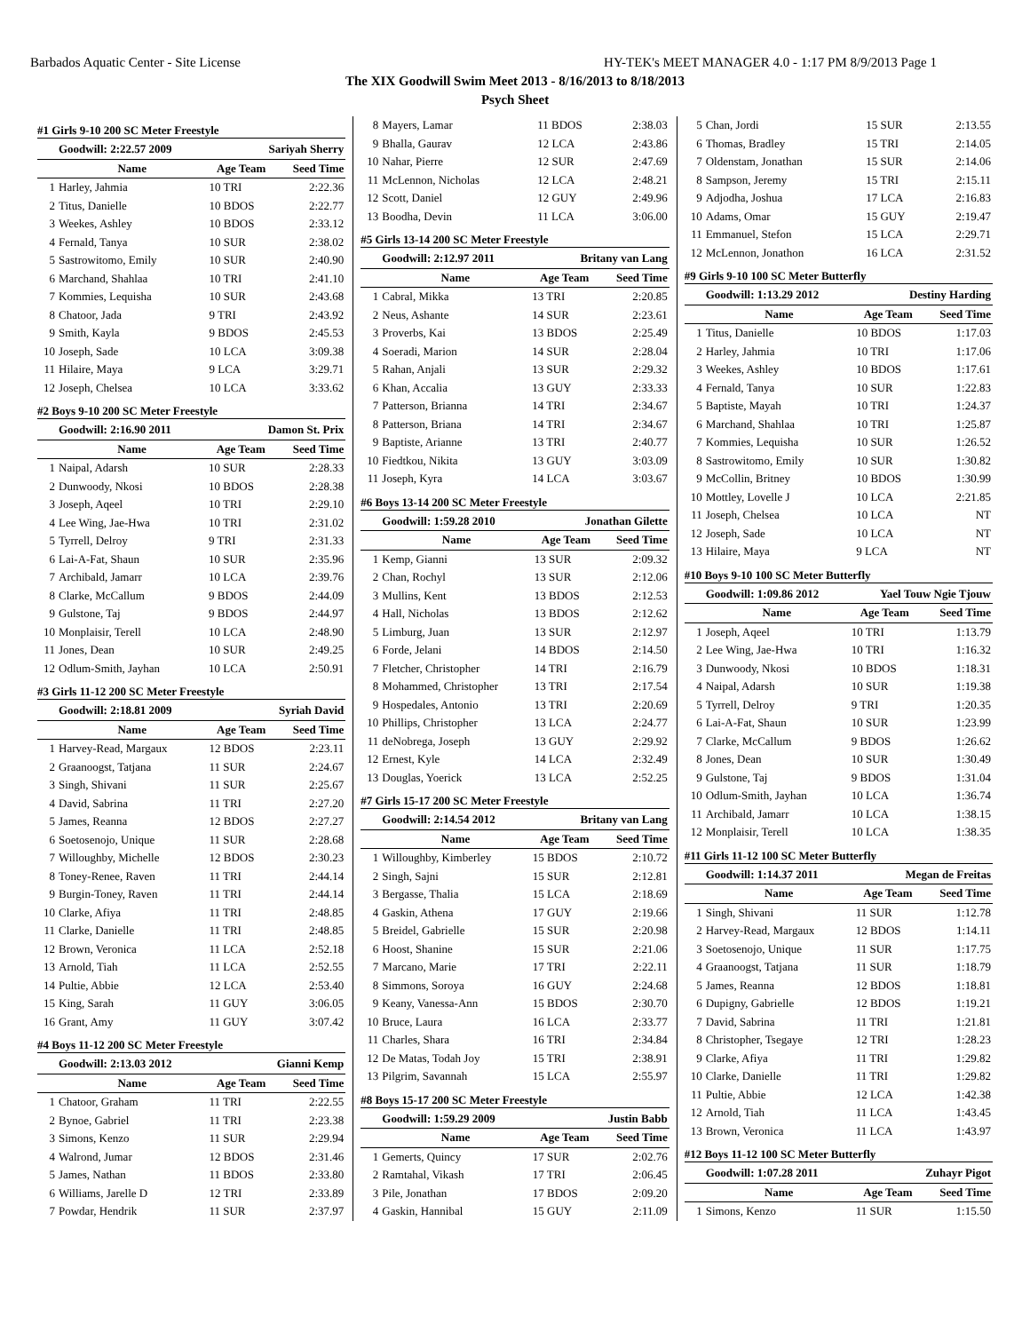Barbados Aquatic Center - Site License HY-TEK's MEET MANAGER 4.0 - 1:17 PM 8/9/2013 Page 1
The XIX Goodwill Swim Meet 2013 - 8/16/2013 to 8/18/2013
Psych Sheet
#1 Girls 9-10 200 SC Meter Freestyle
| | Goodwill: 2:22.57 2009 | Sariyah Sherry | |
| | Name | Age Team | Seed Time |
| 1 | Harley, Jahmia | 10 TRI | 2:22.36 |
| 2 | Titus, Danielle | 10 BDOS | 2:22.77 |
| 3 | Weekes, Ashley | 10 BDOS | 2:33.12 |
| 4 | Fernald, Tanya | 10 SUR | 2:38.02 |
| 5 | Sastrowitomo, Emily | 10 SUR | 2:40.90 |
| 6 | Marchand, Shahlaa | 10 TRI | 2:41.10 |
| 7 | Kommies, Lequisha | 10 SUR | 2:43.68 |
| 8 | Chatoor, Jada | 9 TRI | 2:43.92 |
| 9 | Smith, Kayla | 9 BDOS | 2:45.53 |
| 10 | Joseph, Sade | 10 LCA | 3:09.38 |
| 11 | Hilaire, Maya | 9 LCA | 3:29.71 |
| 12 | Joseph, Chelsea | 10 LCA | 3:33.62 |
#2 Boys 9-10 200 SC Meter Freestyle
| | Goodwill: 2:16.90 2011 | Damon St. Prix | |
| | Name | Age Team | Seed Time |
| 1 | Naipal, Adarsh | 10 SUR | 2:28.33 |
| 2 | Dunwoody, Nkosi | 10 BDOS | 2:28.38 |
| 3 | Joseph, Aqeel | 10 TRI | 2:29.10 |
| 4 | Lee Wing, Jae-Hwa | 10 TRI | 2:31.02 |
| 5 | Tyrrell, Delroy | 9 TRI | 2:31.33 |
| 6 | Lai-A-Fat, Shaun | 10 SUR | 2:35.96 |
| 7 | Archibald, Jamarr | 10 LCA | 2:39.76 |
| 8 | Clarke, McCallum | 9 BDOS | 2:44.09 |
| 9 | Gulstone, Taj | 9 BDOS | 2:44.97 |
| 10 | Monplaisir, Terell | 10 LCA | 2:48.90 |
| 11 | Jones, Dean | 10 SUR | 2:49.25 |
| 12 | Odlum-Smith, Jayhan | 10 LCA | 2:50.91 |
#3 Girls 11-12 200 SC Meter Freestyle
| | Goodwill: 2:18.81 2009 | Syriah David | |
| | Name | Age Team | Seed Time |
| 1 | Harvey-Read, Margaux | 12 BDOS | 2:23.11 |
| 2 | Graanoogst, Tatjana | 11 SUR | 2:24.67 |
| 3 | Singh, Shivani | 11 SUR | 2:25.67 |
| 4 | David, Sabrina | 11 TRI | 2:27.20 |
| 5 | James, Reanna | 12 BDOS | 2:27.27 |
| 6 | Soetosenojo, Unique | 11 SUR | 2:28.68 |
| 7 | Willoughby, Michelle | 12 BDOS | 2:30.23 |
| 8 | Toney-Renee, Raven | 11 TRI | 2:44.14 |
| 9 | Burgin-Toney, Raven | 11 TRI | 2:44.14 |
| 10 | Clarke, Afiya | 11 TRI | 2:48.85 |
| 11 | Clarke, Danielle | 11 TRI | 2:48.85 |
| 12 | Brown, Veronica | 11 LCA | 2:52.18 |
| 13 | Arnold, Tiah | 11 LCA | 2:52.55 |
| 14 | Pultie, Abbie | 12 LCA | 2:53.40 |
| 15 | King, Sarah | 11 GUY | 3:06.05 |
| 16 | Grant, Amy | 11 GUY | 3:07.42 |
#4 Boys 11-12 200 SC Meter Freestyle
| | Goodwill: 2:13.03 2012 | Gianni Kemp | |
| | Name | Age Team | Seed Time |
| 1 | Chatoor, Graham | 11 TRI | 2:22.55 |
| 2 | Bynoe, Gabriel | 11 TRI | 2:23.38 |
| 3 | Simons, Kenzo | 11 SUR | 2:29.94 |
| 4 | Walrond, Jumar | 12 BDOS | 2:31.46 |
| 5 | James, Nathan | 11 BDOS | 2:33.80 |
| 6 | Williams, Jarelle D | 12 TRI | 2:33.89 |
| 7 | Powdar, Hendrik | 11 SUR | 2:37.97 |
| 8 | Mayers, Lamar | 11 BDOS | 2:38.03 |
| 9 | Bhalla, Gaurav | 12 LCA | 2:43.86 |
| 10 | Nahar, Pierre | 12 SUR | 2:47.69 |
| 11 | McLennon, Nicholas | 12 LCA | 2:48.21 |
| 12 | Scott, Daniel | 12 GUY | 2:49.96 |
| 13 | Boodha, Devin | 11 LCA | 3:06.00 |
#5 Girls 13-14 200 SC Meter Freestyle
| | Goodwill: 2:12.97 2011 | Britany van Lang | |
| | Name | Age Team | Seed Time |
| 1 | Cabral, Mikka | 13 TRI | 2:20.85 |
| 2 | Neus, Ashante | 14 SUR | 2:23.61 |
| 3 | Proverbs, Kai | 13 BDOS | 2:25.49 |
| 4 | Soeradi, Marion | 14 SUR | 2:28.04 |
| 5 | Rahan, Anjali | 13 SUR | 2:29.32 |
| 6 | Khan, Accalia | 13 GUY | 2:33.33 |
| 7 | Patterson, Brianna | 14 TRI | 2:34.67 |
| 8 | Patterson, Briana | 14 TRI | 2:34.67 |
| 9 | Baptiste, Arianne | 13 TRI | 2:40.77 |
| 10 | Fiedtkou, Nikita | 13 GUY | 3:03.09 |
| 11 | Joseph, Kyra | 14 LCA | 3:03.67 |
#6 Boys 13-14 200 SC Meter Freestyle
| | Goodwill: 1:59.28 2010 | Jonathan Gilette | |
| | Name | Age Team | Seed Time |
| 1 | Kemp, Gianni | 13 SUR | 2:09.32 |
| 2 | Chan, Rochyl | 13 SUR | 2:12.06 |
| 3 | Mullins, Kent | 13 BDOS | 2:12.53 |
| 4 | Hall, Nicholas | 13 BDOS | 2:12.62 |
| 5 | Limburg, Juan | 13 SUR | 2:12.97 |
| 6 | Forde, Jelani | 14 BDOS | 2:14.50 |
| 7 | Fletcher, Christopher | 14 TRI | 2:16.79 |
| 8 | Mohammed, Christopher | 13 TRI | 2:17.54 |
| 9 | Hospedales, Antonio | 13 TRI | 2:20.69 |
| 10 | Phillips, Christopher | 13 LCA | 2:24.77 |
| 11 | deNobrega, Joseph | 13 GUY | 2:29.92 |
| 12 | Ernest, Kyle | 14 LCA | 2:32.49 |
| 13 | Douglas, Yoerick | 13 LCA | 2:52.25 |
#7 Girls 15-17 200 SC Meter Freestyle
| | Goodwill: 2:14.54 2012 | Britany van Lang | |
| | Name | Age Team | Seed Time |
| 1 | Willoughby, Kimberley | 15 BDOS | 2:10.72 |
| 2 | Singh, Sajni | 15 SUR | 2:12.81 |
| 3 | Bergasse, Thalia | 15 LCA | 2:18.69 |
| 4 | Gaskin, Athena | 17 GUY | 2:19.66 |
| 5 | Breidel, Gabrielle | 15 SUR | 2:20.98 |
| 6 | Hoost, Shanine | 15 SUR | 2:21.06 |
| 7 | Marcano, Marie | 17 TRI | 2:22.11 |
| 8 | Simmons, Soroya | 16 GUY | 2:24.68 |
| 9 | Keany, Vanessa-Ann | 15 BDOS | 2:30.70 |
| 10 | Bruce, Laura | 16 LCA | 2:33.77 |
| 11 | Charles, Shara | 16 TRI | 2:34.84 |
| 12 | De Matas, Todah Joy | 15 TRI | 2:38.91 |
| 13 | Pilgrim, Savannah | 15 LCA | 2:55.97 |
#8 Boys 15-17 200 SC Meter Freestyle
| | Goodwill: 1:59.29 2009 | Justin Babb | |
| | Name | Age Team | Seed Time |
| 1 | Gemerts, Quincy | 17 SUR | 2:02.76 |
| 2 | Ramtahal, Vikash | 17 TRI | 2:06.45 |
| 3 | Pile, Jonathan | 17 BDOS | 2:09.20 |
| 4 | Gaskin, Hannibal | 15 GUY | 2:11.09 |
| 5 | Chan, Jordi | 15 SUR | 2:13.55 |
| 6 | Thomas, Bradley | 15 TRI | 2:14.05 |
| 7 | Oldenstam, Jonathan | 15 SUR | 2:14.06 |
| 8 | Sampson, Jeremy | 15 TRI | 2:15.11 |
| 9 | Adjodha, Joshua | 17 LCA | 2:16.83 |
| 10 | Adams, Omar | 15 GUY | 2:19.47 |
| 11 | Emmanuel, Stefon | 15 LCA | 2:29.71 |
| 12 | McLennon, Jonathon | 16 LCA | 2:31.52 |
#9 Girls 9-10 100 SC Meter Butterfly
| | Goodwill: 1:13.29 2012 | Destiny Harding | |
| | Name | Age Team | Seed Time |
| 1 | Titus, Danielle | 10 BDOS | 1:17.03 |
| 2 | Harley, Jahmia | 10 TRI | 1:17.06 |
| 3 | Weekes, Ashley | 10 BDOS | 1:17.61 |
| 4 | Fernald, Tanya | 10 SUR | 1:22.83 |
| 5 | Baptiste, Mayah | 10 TRI | 1:24.37 |
| 6 | Marchand, Shahlaa | 10 TRI | 1:25.87 |
| 7 | Kommies, Lequisha | 10 SUR | 1:26.52 |
| 8 | Sastrowitomo, Emily | 10 SUR | 1:30.82 |
| 9 | McCollin, Britney | 10 BDOS | 1:30.99 |
| 10 | Mottley, Lovelle J | 10 LCA | 2:21.85 |
| 11 | Joseph, Chelsea | 10 LCA | NT |
| 12 | Joseph, Sade | 10 LCA | NT |
| 13 | Hilaire, Maya | 9 LCA | NT |
#10 Boys 9-10 100 SC Meter Butterfly
| | Goodwill: 1:09.86 2012 | Yael Touw Ngie Tjouw | |
| | Name | Age Team | Seed Time |
| 1 | Joseph, Aqeel | 10 TRI | 1:13.79 |
| 2 | Lee Wing, Jae-Hwa | 10 TRI | 1:16.32 |
| 3 | Dunwoody, Nkosi | 10 BDOS | 1:18.31 |
| 4 | Naipal, Adarsh | 10 SUR | 1:19.38 |
| 5 | Tyrrell, Delroy | 9 TRI | 1:20.35 |
| 6 | Lai-A-Fat, Shaun | 10 SUR | 1:23.99 |
| 7 | Clarke, McCallum | 9 BDOS | 1:26.62 |
| 8 | Jones, Dean | 10 SUR | 1:30.49 |
| 9 | Gulstone, Taj | 9 BDOS | 1:31.04 |
| 10 | Odlum-Smith, Jayhan | 10 LCA | 1:36.74 |
| 11 | Archibald, Jamarr | 10 LCA | 1:38.15 |
| 12 | Monplaisir, Terell | 10 LCA | 1:38.35 |
#11 Girls 11-12 100 SC Meter Butterfly
| | Goodwill: 1:14.37 2011 | Megan de Freitas | |
| | Name | Age Team | Seed Time |
| 1 | Singh, Shivani | 11 SUR | 1:12.78 |
| 2 | Harvey-Read, Margaux | 12 BDOS | 1:14.11 |
| 3 | Soetosenojo, Unique | 11 SUR | 1:17.75 |
| 4 | Graanoogst, Tatjana | 11 SUR | 1:18.79 |
| 5 | James, Reanna | 12 BDOS | 1:18.81 |
| 6 | Dupigny, Gabrielle | 12 BDOS | 1:19.21 |
| 7 | David, Sabrina | 11 TRI | 1:21.81 |
| 8 | Christopher, Tsegaye | 12 TRI | 1:28.23 |
| 9 | Clarke, Afiya | 11 TRI | 1:29.82 |
| 10 | Clarke, Danielle | 11 TRI | 1:29.82 |
| 11 | Pultie, Abbie | 12 LCA | 1:42.38 |
| 12 | Arnold, Tiah | 11 LCA | 1:43.45 |
| 13 | Brown, Veronica | 11 LCA | 1:43.97 |
#12 Boys 11-12 100 SC Meter Butterfly
| | Goodwill: 1:07.28 2011 | Zuhayr Pigot | |
| | Name | Age Team | Seed Time |
| 1 | Simons, Kenzo | 11 SUR | 1:15.50 |